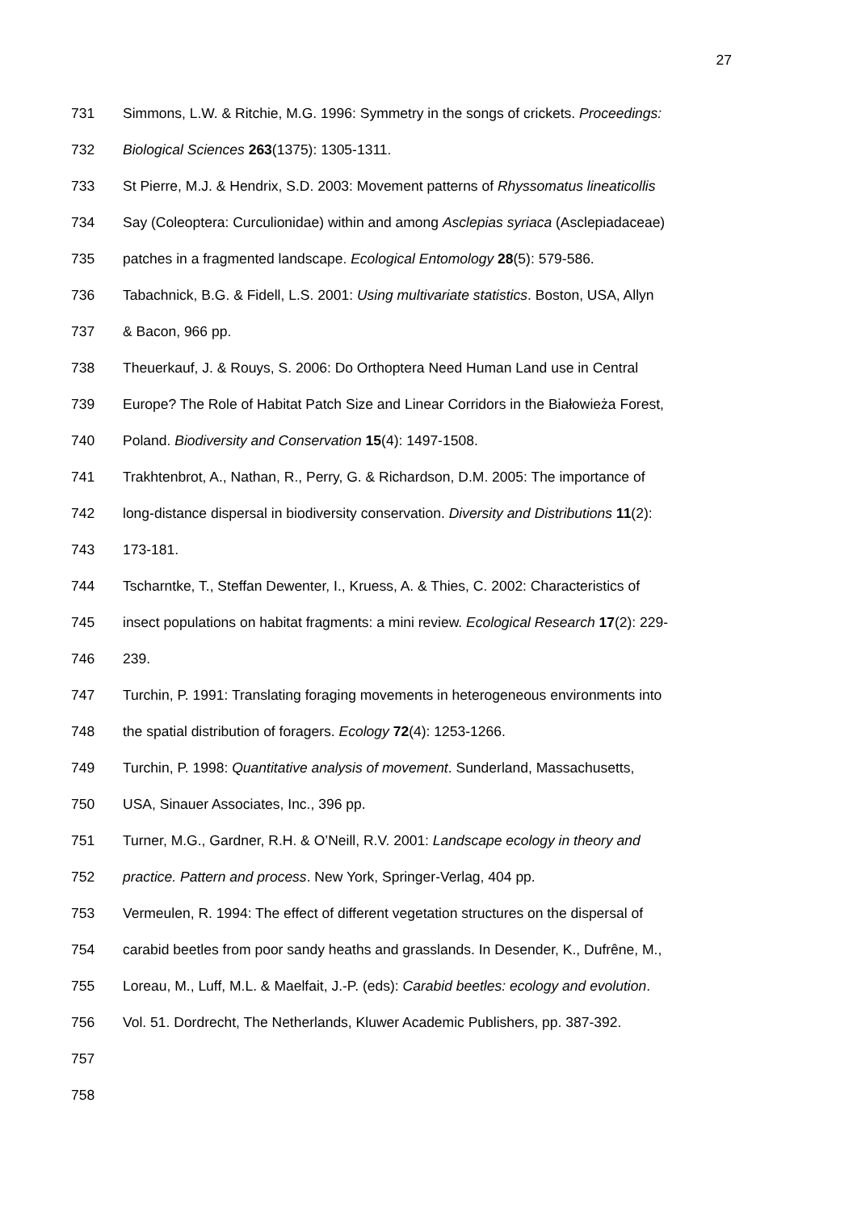27
731 Simmons, L.W. & Ritchie, M.G. 1996: Symmetry in the songs of crickets. Proceedings:
732 Biological Sciences 263(1375): 1305-1311.
733 St Pierre, M.J. & Hendrix, S.D. 2003: Movement patterns of Rhyssomatus lineaticollis
734 Say (Coleoptera: Curculionidae) within and among Asclepias syriaca (Asclepiadaceae)
735 patches in a fragmented landscape. Ecological Entomology 28(5): 579-586.
736 Tabachnick, B.G. & Fidell, L.S. 2001: Using multivariate statistics. Boston, USA, Allyn
737 & Bacon, 966 pp.
738 Theuerkauf, J. & Rouys, S. 2006: Do Orthoptera Need Human Land use in Central
739 Europe? The Role of Habitat Patch Size and Linear Corridors in the Białowieża Forest,
740 Poland. Biodiversity and Conservation 15(4): 1497-1508.
741 Trakhtenbrot, A., Nathan, R., Perry, G. & Richardson, D.M. 2005: The importance of
742 long-distance dispersal in biodiversity conservation. Diversity and Distributions 11(2):
743 173-181.
744 Tscharntke, T., Steffan Dewenter, I., Kruess, A. & Thies, C. 2002: Characteristics of
745 insect populations on habitat fragments: a mini review. Ecological Research 17(2): 229-
746 239.
747 Turchin, P. 1991: Translating foraging movements in heterogeneous environments into
748 the spatial distribution of foragers. Ecology 72(4): 1253-1266.
749 Turchin, P. 1998: Quantitative analysis of movement. Sunderland, Massachusetts,
750 USA, Sinauer Associates, Inc., 396 pp.
751 Turner, M.G., Gardner, R.H. & O’Neill, R.V. 2001: Landscape ecology in theory and
752 practice. Pattern and process. New York, Springer-Verlag, 404 pp.
753 Vermeulen, R. 1994: The effect of different vegetation structures on the dispersal of
754 carabid beetles from poor sandy heaths and grasslands. In Desender, K., Dufrêne, M.,
755 Loreau, M., Luff, M.L. & Maelfait, J.-P. (eds): Carabid beetles: ecology and evolution.
756 Vol. 51. Dordrecht, The Netherlands, Kluwer Academic Publishers, pp. 387-392.
757
758